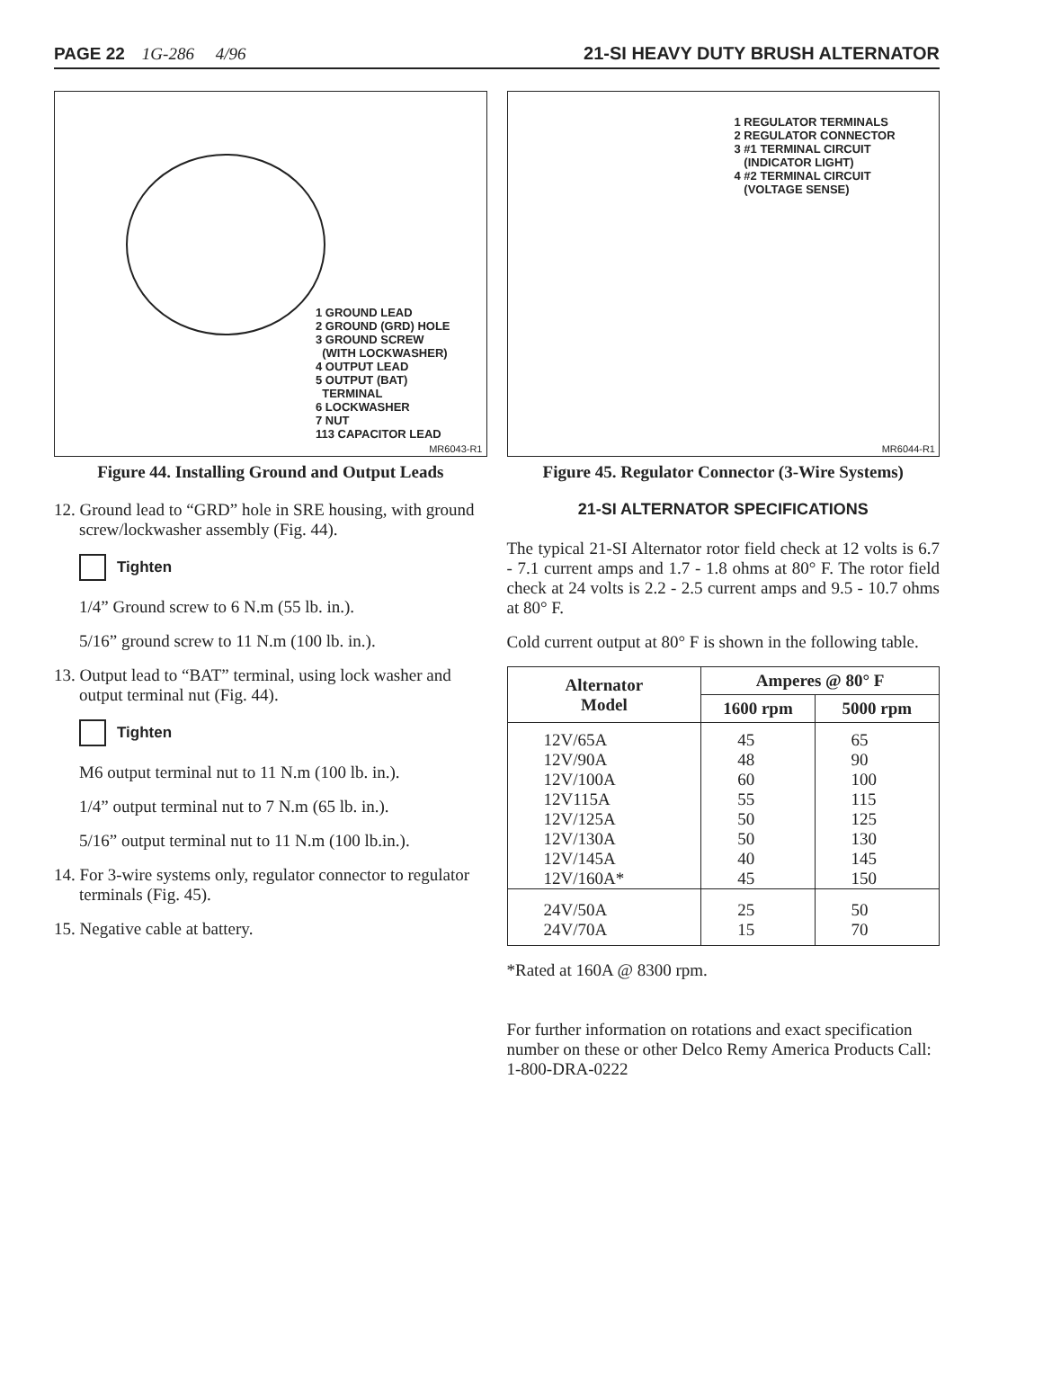PAGE 22 1G-286 4/96 21-SI HEAVY DUTY BRUSH ALTERNATOR
1 GROUND LEAD
2 GROUND (GRD) HOLE
3 GROUND SCREW
(WITH LOCKWASHER)
4 OUTPUT LEAD
5 OUTPUT (BAT)
TERMINAL
6 LOCKWASHER
7 NUT
113 CAPACITOR LEAD
MR6043-R1
Figure 44. Installing Ground and Output Leads
12. Ground lead to “GRD” hole in SRE housing, with ground screw/lockwasher assembly (Fig. 44).
Tighten
1/4” Ground screw to 6 N.m (55 lb. in.).
5/16” ground screw to 11 N.m (100 lb. in.).
13. Output lead to “BAT” terminal, using lock washer and output terminal nut (Fig. 44).
Tighten
M6 output terminal nut to 11 N.m (100 lb. in.).
1/4” output terminal nut to 7 N.m (65 lb. in.).
5/16” output terminal nut to 11 N.m (100 lb.in.).
14. For 3-wire systems only, regulator connector to regulator terminals (Fig. 45).
15. Negative cable at battery.
1 REGULATOR TERMINALS
2 REGULATOR CONNECTOR
3 #1 TERMINAL CIRCUIT
(INDICATOR LIGHT)
4 #2 TERMINAL CIRCUIT
(VOLTAGE SENSE)
MR6044-R1
Figure 45. Regulator Connector (3-Wire Systems)
21-SI ALTERNATOR SPECIFICATIONS
The typical 21-SI Alternator rotor field check at 12 volts is 6.7 - 7.1 current amps and 1.7 - 1.8 ohms at 80° F. The rotor field check at 24 volts is 2.2 - 2.5 current amps and 9.5 - 10.7 ohms at 80° F.
Cold current output at 80° F is shown in the following table.
| Alternator Model | Amperes @ 80° F | |
| --- | --- | --- |
| | 1600 rpm | 5000 rpm |
| 12V/65A 12V/90A 12V/100A 12V115A 12V/125A 12V/130A 12V/145A 12V/160A* | 45 48 60 55 50 50 40 45 | 65 90 100 115 125 130 145 150 |
| 24V/50A 24V/70A | 25 15 | 50 70 |
*Rated at 160A @ 8300 rpm.
For further information on rotations and exact specification number on these or other Delco Remy America Products Call: 1-800-DRA-0222